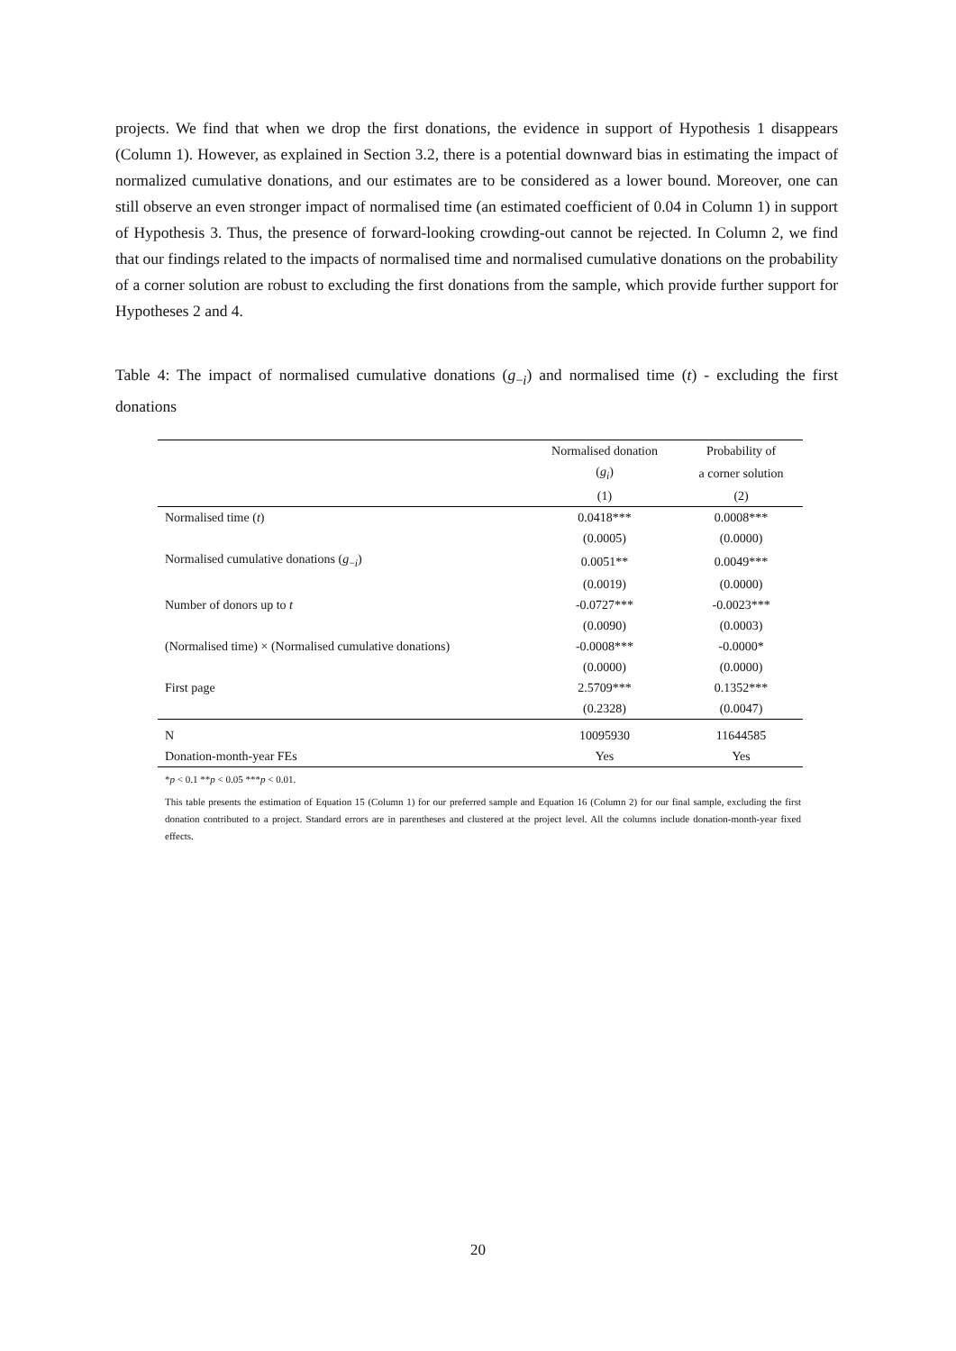projects. We find that when we drop the first donations, the evidence in support of Hypothesis 1 disappears (Column 1). However, as explained in Section 3.2, there is a potential downward bias in estimating the impact of normalized cumulative donations, and our estimates are to be considered as a lower bound. Moreover, one can still observe an even stronger impact of normalised time (an estimated coefficient of 0.04 in Column 1) in support of Hypothesis 3. Thus, the presence of forward-looking crowding-out cannot be rejected. In Column 2, we find that our findings related to the impacts of normalised time and normalised cumulative donations on the probability of a corner solution are robust to excluding the first donations from the sample, which provide further support for Hypotheses 2 and 4.
Table 4: The impact of normalised cumulative donations (g<sub>−i</sub>) and normalised time (t) - excluding the first donations
| | Normalised donation | Probability of |
| --- | --- | --- |
| | ( g<sub>i</sub> ) | a corner solution |
| | (1) | (2) |
| Normalised time ( t ) | 0.0418*** | 0.0008*** |
| | (0.0005) | (0.0000) |
| Normalised cumulative donations ( g<sub>−i</sub>) | 0.0051** | 0.0049*** |
| | (0.0019) | (0.0000) |
| Number of donors up to t | -0.0727*** | -0.0023*** |
| | (0.0090) | (0.0003) |
| (Normalised time) × (Normalised cumulative donations) | -0.0008*** | -0.0000* |
| | (0.0000) | (0.0000) |
| First page | 2.5709*** | 0.1352*** |
| | (0.2328) | (0.0047) |
| N | 10095930 | 11644585 |
| Donation-month-year FEs | Yes | Yes |
*p < 0.1 **p < 0.05 ***p < 0.01.
This table presents the estimation of Equation 15 (Column 1) for our preferred sample and Equation 16 (Column 2) for our final sample, excluding the first donation contributed to a project. Standard errors are in parentheses and clustered at the project level. All the columns include donation-month-year fixed effects.
20